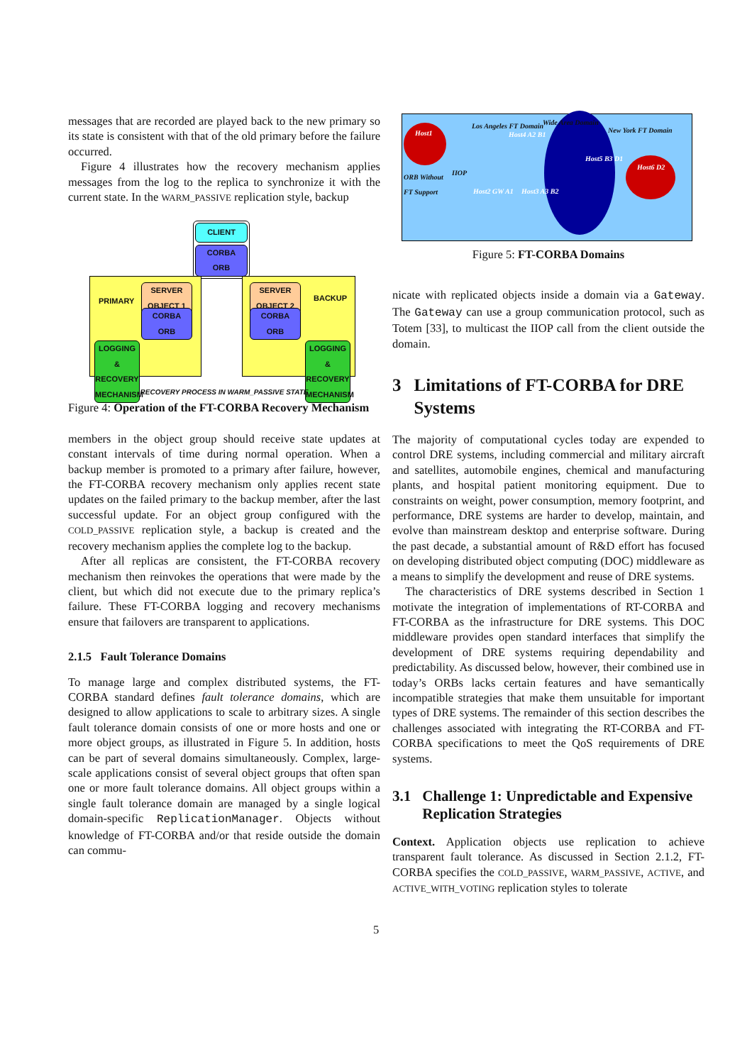messages that are recorded are played back to the new primary so its state is consistent with that of the old primary before the failure occurred.
Figure 4 illustrates how the recovery mechanism applies messages from the log to the replica to synchronize it with the current state. In the WARM_PASSIVE replication style, backup
CLIENT
CORBA
ORB
PRIMARY
SERVER
OBJECT 1
CORBA
ORB
LOGGING &
RECOVERY
MECHANISM
SERVER
OBJECT 2
BACKUP
CORBA
ORB
LOGGING &
RECOVERY
MECHANISM
RECOVERY PROCESS IN WARM_PASSIVE STATE
Figure 4: Operation of the FT-CORBA Recovery Mechanism
members in the object group should receive state updates at constant intervals of time during normal operation. When a backup member is promoted to a primary after failure, however, the FT-CORBA recovery mechanism only applies recent state updates on the failed primary to the backup member, after the last successful update. For an object group configured with the COLD_PASSIVE replication style, a backup is created and the recovery mechanism applies the complete log to the backup.
After all replicas are consistent, the FT-CORBA recovery mechanism then reinvokes the operations that were made by the client, but which did not execute due to the primary replica’s failure. These FT-CORBA logging and recovery mechanisms ensure that failovers are transparent to applications.
2.1.5 Fault Tolerance Domains
To manage large and complex distributed systems, the FT-CORBA standard defines fault tolerance domains, which are designed to allow applications to scale to arbitrary sizes. A single fault tolerance domain consists of one or more hosts and one or more object groups, as illustrated in Figure 5. In addition, hosts can be part of several domains simultaneously. Complex, large-scale applications consist of several object groups that often span one or more fault tolerance domains. All object groups within a single fault tolerance domain are managed by a single logical domain-specific ReplicationManager. Objects without knowledge of FT-CORBA and/or that reside outside the domain can commu-
Host1
Host6 D2
Los Angeles FT Domain Wide Area Domain
New York FT Domain
ORB Without
FT Support
IIOP
Host4 A2 B1
Host5 B3 D1
Host2 GW A1 Host3 A3 B2
Figure 5: FT-CORBA Domains
nicate with replicated objects inside a domain via a Gateway. The Gateway can use a group communication protocol, such as Totem [33], to multicast the IIOP call from the client outside the domain.
3 Limitations of FT-CORBA for DRE Systems
The majority of computational cycles today are expended to control DRE systems, including commercial and military aircraft and satellites, automobile engines, chemical and manufacturing plants, and hospital patient monitoring equipment. Due to constraints on weight, power consumption, memory footprint, and performance, DRE systems are harder to develop, maintain, and evolve than mainstream desktop and enterprise software. During the past decade, a substantial amount of R&D effort has focused on developing distributed object computing (DOC) middleware as a means to simplify the development and reuse of DRE systems.
The characteristics of DRE systems described in Section 1 motivate the integration of implementations of RT-CORBA and FT-CORBA as the infrastructure for DRE systems. This DOC middleware provides open standard interfaces that simplify the development of DRE systems requiring dependability and predictability. As discussed below, however, their combined use in today’s ORBs lacks certain features and have semantically incompatible strategies that make them unsuitable for important types of DRE systems. The remainder of this section describes the challenges associated with integrating the RT-CORBA and FT-CORBA specifications to meet the QoS requirements of DRE systems.
3.1 Challenge 1: Unpredictable and Expensive Replication Strategies
Context. Application objects use replication to achieve transparent fault tolerance. As discussed in Section 2.1.2, FT-CORBA specifies the COLD_PASSIVE, WARM_PASSIVE, ACTIVE, and ACTIVE_WITH_VOTING replication styles to tolerate
5